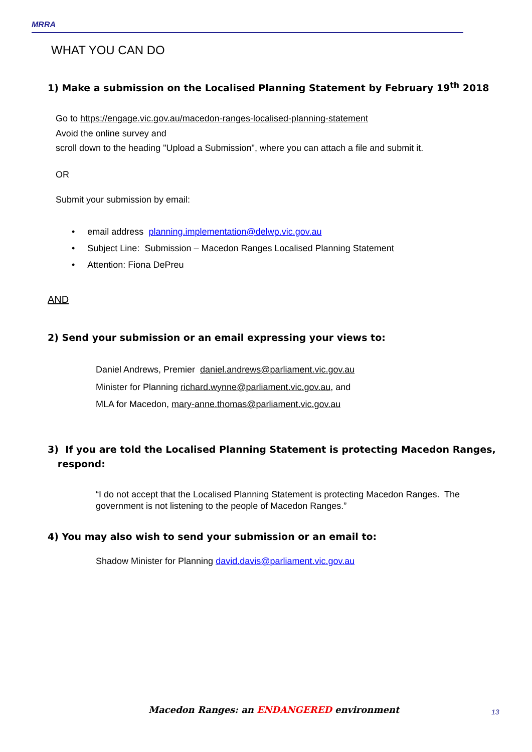MRRA
WHAT YOU CAN DO
1) Make a submission on the Localised Planning Statement by February 19<sup>th</sup> 2018
Go to https://engage.vic.gov.au/macedon-ranges-localised-planning-statement
Avoid the online survey and
scroll down to the heading "Upload a Submission", where you can attach a file and submit it.
OR
Submit your submission by email:
• email address planning.implementation@delwp.vic.gov.au
• Subject Line: Submission – Macedon Ranges Localised Planning Statement
• Attention: Fiona DePreu
AND
2) Send your submission or an email expressing your views to:
Daniel Andrews, Premier daniel.andrews@parliament.vic.gov.au
Minister for Planning richard.wynne@parliament.vic.gov.au, and
MLA for Macedon, mary-anne.thomas@parliament.vic.gov.au
3) If you are told the Localised Planning Statement is protecting Macedon Ranges,
respond:
“I do not accept that the Localised Planning Statement is protecting Macedon Ranges. The government is not listening to the people of Macedon Ranges.”
4) You may also wish to send your submission or an email to:
Shadow Minister for Planning david.davis@parliament.vic.gov.au
Macedon Ranges: an ENDANGERED environment
13